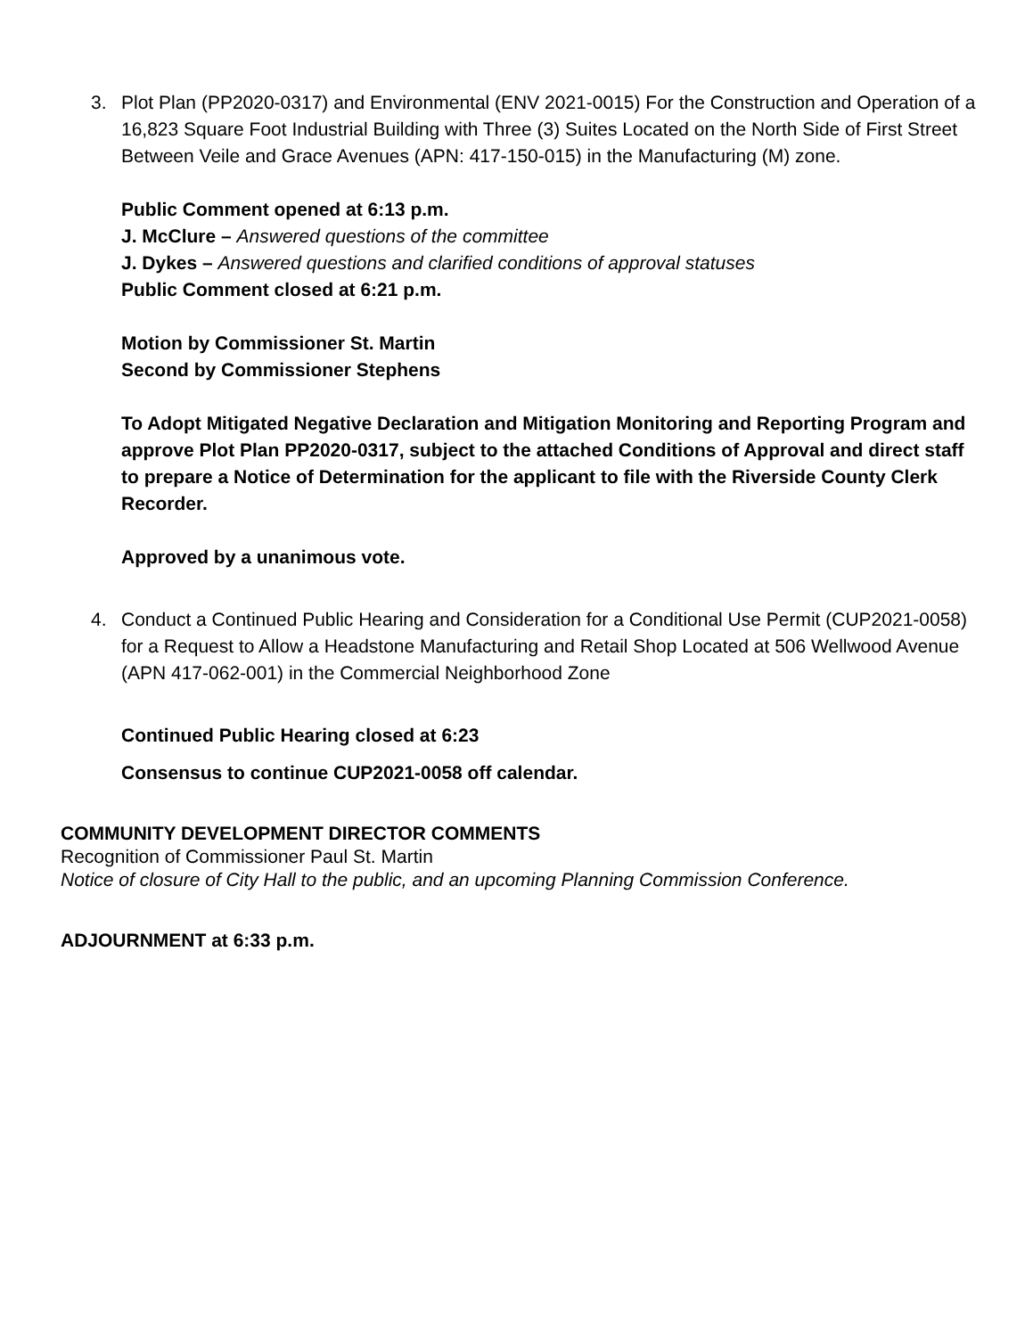3. Plot Plan (PP2020-0317) and Environmental (ENV 2021-0015) For the Construction and Operation of a 16,823 Square Foot Industrial Building with Three (3) Suites Located on the North Side of First Street Between Veile and Grace Avenues (APN: 417-150-015) in the Manufacturing (M) zone.
Public Comment opened at 6:13 p.m.
J. McClure – Answered questions of the committee
J. Dykes – Answered questions and clarified conditions of approval statuses
Public Comment closed at 6:21 p.m.
Motion by Commissioner St. Martin
Second by Commissioner Stephens
To Adopt Mitigated Negative Declaration and Mitigation Monitoring and Reporting Program and approve Plot Plan PP2020-0317, subject to the attached Conditions of Approval and direct staff to prepare a Notice of Determination for the applicant to file with the Riverside County Clerk Recorder.
Approved by a unanimous vote.
4. Conduct a Continued Public Hearing and Consideration for a Conditional Use Permit (CUP2021-0058) for a Request to Allow a Headstone Manufacturing and Retail Shop Located at 506 Wellwood Avenue (APN 417-062-001) in the Commercial Neighborhood Zone
Continued Public Hearing closed at 6:23
Consensus to continue CUP2021-0058 off calendar.
COMMUNITY DEVELOPMENT DIRECTOR COMMENTS
Recognition of Commissioner Paul St. Martin
Notice of closure of City Hall to the public, and an upcoming Planning Commission Conference.
ADJOURNMENT at 6:33 p.m.